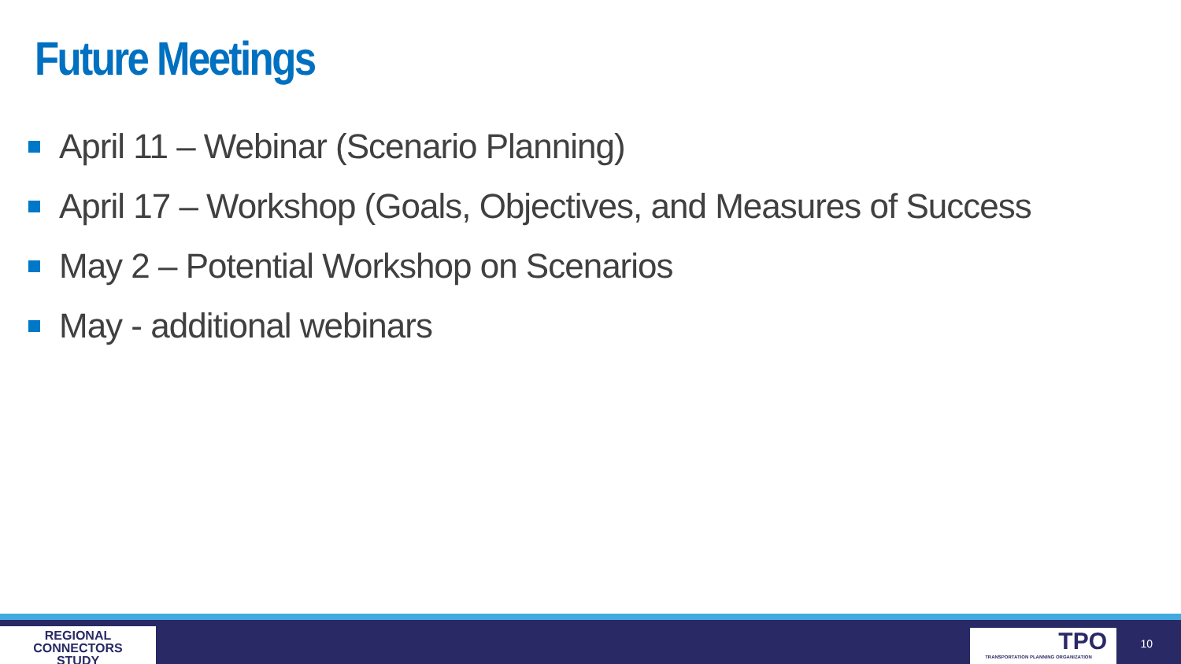Future Meetings
April 11 – Webinar (Scenario Planning)
April 17 – Workshop (Goals, Objectives, and Measures of Success
May 2 – Potential Workshop on Scenarios
May - additional webinars
REGIONAL
CONNECTORS
STUDY
TPO
TRANSPORTATION PLANNING ORGANIZATION
10